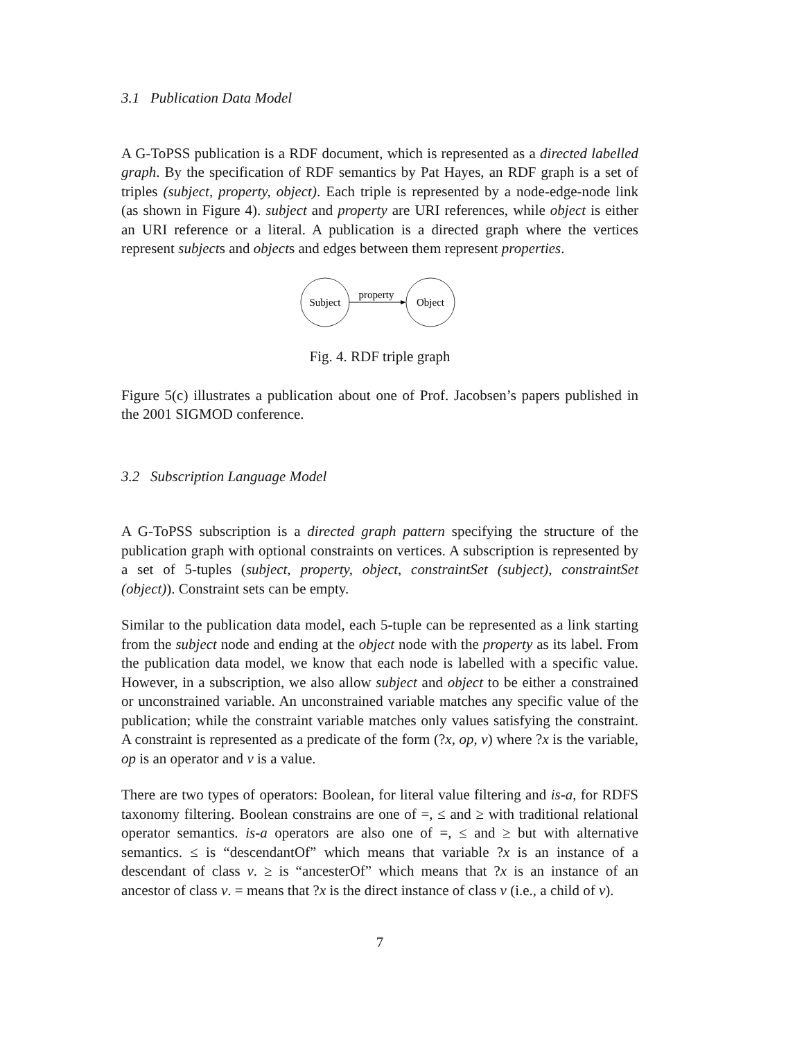3.1 Publication Data Model
A G-ToPSS publication is a RDF document, which is represented as a directed labelled graph. By the specification of RDF semantics by Pat Hayes, an RDF graph is a set of triples (subject, property, object). Each triple is represented by a node-edge-node link (as shown in Figure 4). subject and property are URI references, while object is either an URI reference or a literal. A publication is a directed graph where the vertices represent subjects and objects and edges between them represent properties.
Subject
Object
property
Fig. 4. RDF triple graph
Figure 5(c) illustrates a publication about one of Prof. Jacobsen’s papers published in the 2001 SIGMOD conference.
3.2 Subscription Language Model
A G-ToPSS subscription is a directed graph pattern specifying the structure of the publication graph with optional constraints on vertices. A subscription is represented by a set of 5-tuples (subject, property, object, constraintSet (subject), constraintSet (object)). Constraint sets can be empty.
Similar to the publication data model, each 5-tuple can be represented as a link starting from the subject node and ending at the object node with the property as its label. From the publication data model, we know that each node is labelled with a specific value. However, in a subscription, we also allow subject and object to be either a constrained or unconstrained variable. An unconstrained variable matches any specific value of the publication; while the constraint variable matches only values satisfying the constraint. A constraint is represented as a predicate of the form (?x, op, v) where ?x is the variable, op is an operator and v is a value.
There are two types of operators: Boolean, for literal value filtering and is-a, for RDFS taxonomy filtering. Boolean constrains are one of =, ≤ and ≥ with traditional relational operator semantics. is-a operators are also one of =, ≤ and ≥ but with alternative semantics. ≤ is “descendantOf” which means that variable ?x is an instance of a descendant of class v. ≥ is “ancesterOf” which means that ?x is an instance of an ancestor of class v. = means that ?x is the direct instance of class v (i.e., a child of v).
7